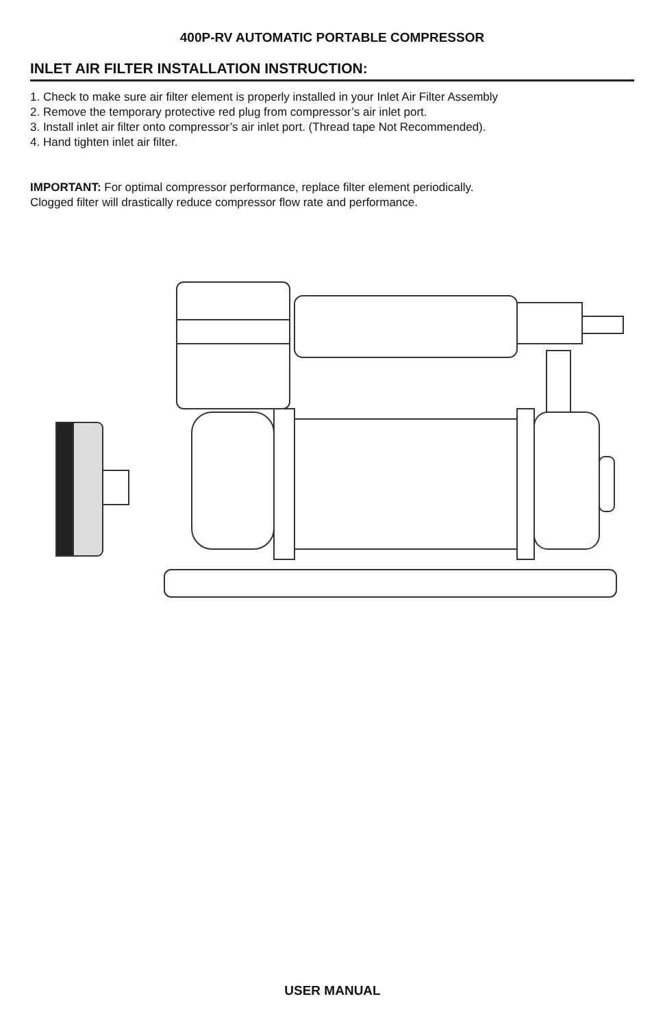400P-RV AUTOMATIC PORTABLE COMPRESSOR
INLET AIR FILTER INSTALLATION INSTRUCTION:
1. Check to make sure air filter element is properly installed in your Inlet Air Filter Assembly
2. Remove the temporary protective red plug from compressor’s air inlet port.
3. Install inlet air filter onto compressor’s air inlet port. (Thread tape Not Recommended).
4. Hand tighten inlet air filter.
IMPORTANT: For optimal compressor performance, replace filter element periodically.
Clogged filter will drastically reduce compressor flow rate and performance.
USER MANUAL